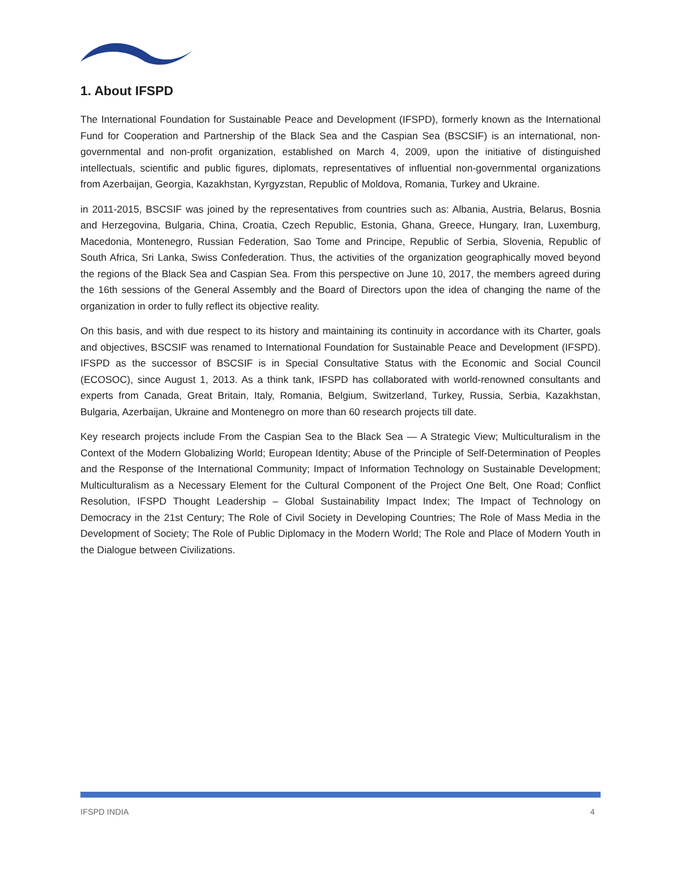1. About IFSPD
The International Foundation for Sustainable Peace and Development (IFSPD), formerly known as the International Fund for Cooperation and Partnership of the Black Sea and the Caspian Sea (BSCSIF) is an international, non-governmental and non-profit organization, established on March 4, 2009, upon the initiative of distinguished intellectuals, scientific and public figures, diplomats, representatives of influential non-governmental organizations from Azerbaijan, Georgia, Kazakhstan, Kyrgyzstan, Republic of Moldova, Romania, Turkey and Ukraine.
in 2011-2015, BSCSIF was joined by the representatives from countries such as: Albania, Austria, Belarus, Bosnia and Herzegovina, Bulgaria, China, Croatia, Czech Republic, Estonia, Ghana, Greece, Hungary, Iran, Luxemburg, Macedonia, Montenegro, Russian Federation, Sao Tome and Principe, Republic of Serbia, Slovenia, Republic of South Africa, Sri Lanka, Swiss Confederation. Thus, the activities of the organization geographically moved beyond the regions of the Black Sea and Caspian Sea. From this perspective on June 10, 2017, the members agreed during the 16th sessions of the General Assembly and the Board of Directors upon the idea of changing the name of the organization in order to fully reflect its objective reality.
On this basis, and with due respect to its history and maintaining its continuity in accordance with its Charter, goals and objectives, BSCSIF was renamed to International Foundation for Sustainable Peace and Development (IFSPD). IFSPD as the successor of BSCSIF is in Special Consultative Status with the Economic and Social Council (ECOSOC), since August 1, 2013. As a think tank, IFSPD has collaborated with world-renowned consultants and experts from Canada, Great Britain, Italy, Romania, Belgium, Switzerland, Turkey, Russia, Serbia, Kazakhstan, Bulgaria, Azerbaijan, Ukraine and Montenegro on more than 60 research projects till date.
Key research projects include From the Caspian Sea to the Black Sea — A Strategic View; Multiculturalism in the Context of the Modern Globalizing World; European Identity; Abuse of the Principle of Self-Determination of Peoples and the Response of the International Community; Impact of Information Technology on Sustainable Development; Multiculturalism as a Necessary Element for the Cultural Component of the Project One Belt, One Road; Conflict Resolution, IFSPD Thought Leadership – Global Sustainability Impact Index; The Impact of Technology on Democracy in the 21st Century; The Role of Civil Society in Developing Countries; The Role of Mass Media in the Development of Society; The Role of Public Diplomacy in the Modern World; The Role and Place of Modern Youth in the Dialogue between Civilizations.
IFSPD INDIA 4